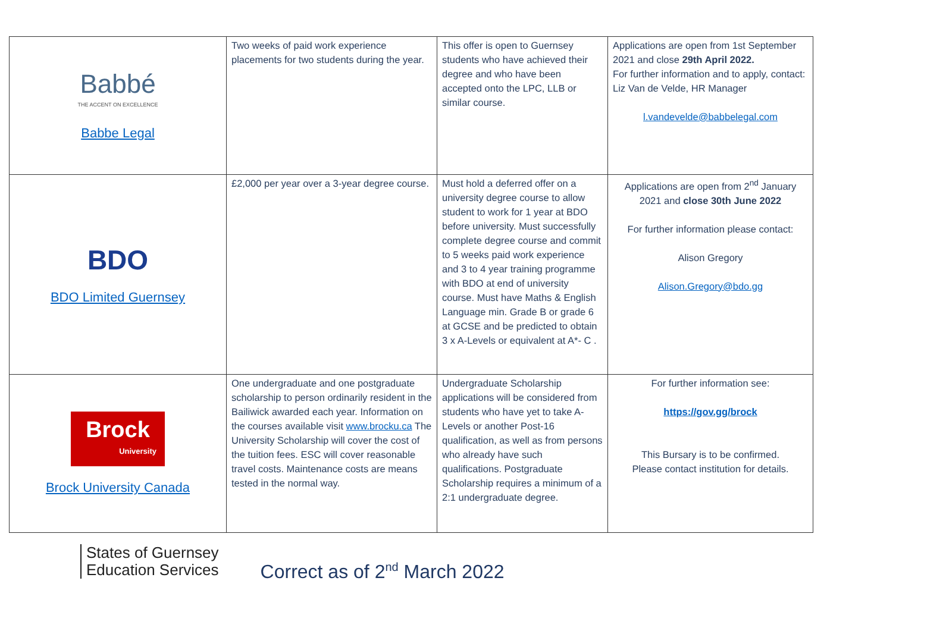| Babbé THE ACCENT ON EXCELLENCE Babbe Legal | Two weeks of paid work experience placements for two students during the year. | This offer is open to Guernsey students who have achieved their degree and who have been accepted onto the LPC, LLB or similar course. | Applications are open from 1st September 2021 and close 29th April 2022. For further information and to apply, contact: Liz Van de Velde, HR Manager l.vandevelde@babbelegal.com |
| BDO BDO Limited Guernsey | £2,000 per year over a 3-year degree course. | Must hold a deferred offer on a university degree course to allow student to work for 1 year at BDO before university. Must successfully complete degree course and commit to 5 weeks paid work experience and 3 to 4 year training programme with BDO at end of university course. Must have Maths & English Language min. Grade B or grade 6 at GCSE and be predicted to obtain 3 x A-Levels or equivalent at A*- C . | Applications are open from 2<sup>nd</sup> January 2021 and close 30th June 2022 For further information please contact: Alison Gregory Alison.Gregory@bdo.gg |
| Brock University Brock University Canada | One undergraduate and one postgraduate scholarship to person ordinarily resident in the Bailiwick awarded each year. Information on the courses available visit www.brocku.ca The University Scholarship will cover the cost of the tuition fees. ESC will cover reasonable travel costs. Maintenance costs are means tested in the normal way. | Undergraduate Scholarship applications will be considered from students who have yet to take A-Levels or another Post-16 qualification, as well as from persons who already have such qualifications. Postgraduate Scholarship requires a minimum of a 2:1 undergraduate degree. | For further information see: https://gov.gg/brock This Bursary is to be confirmed. Please contact institution for details. |
States of Guernsey
Education Services
Correct as of 2<sup>nd</sup> March 2022